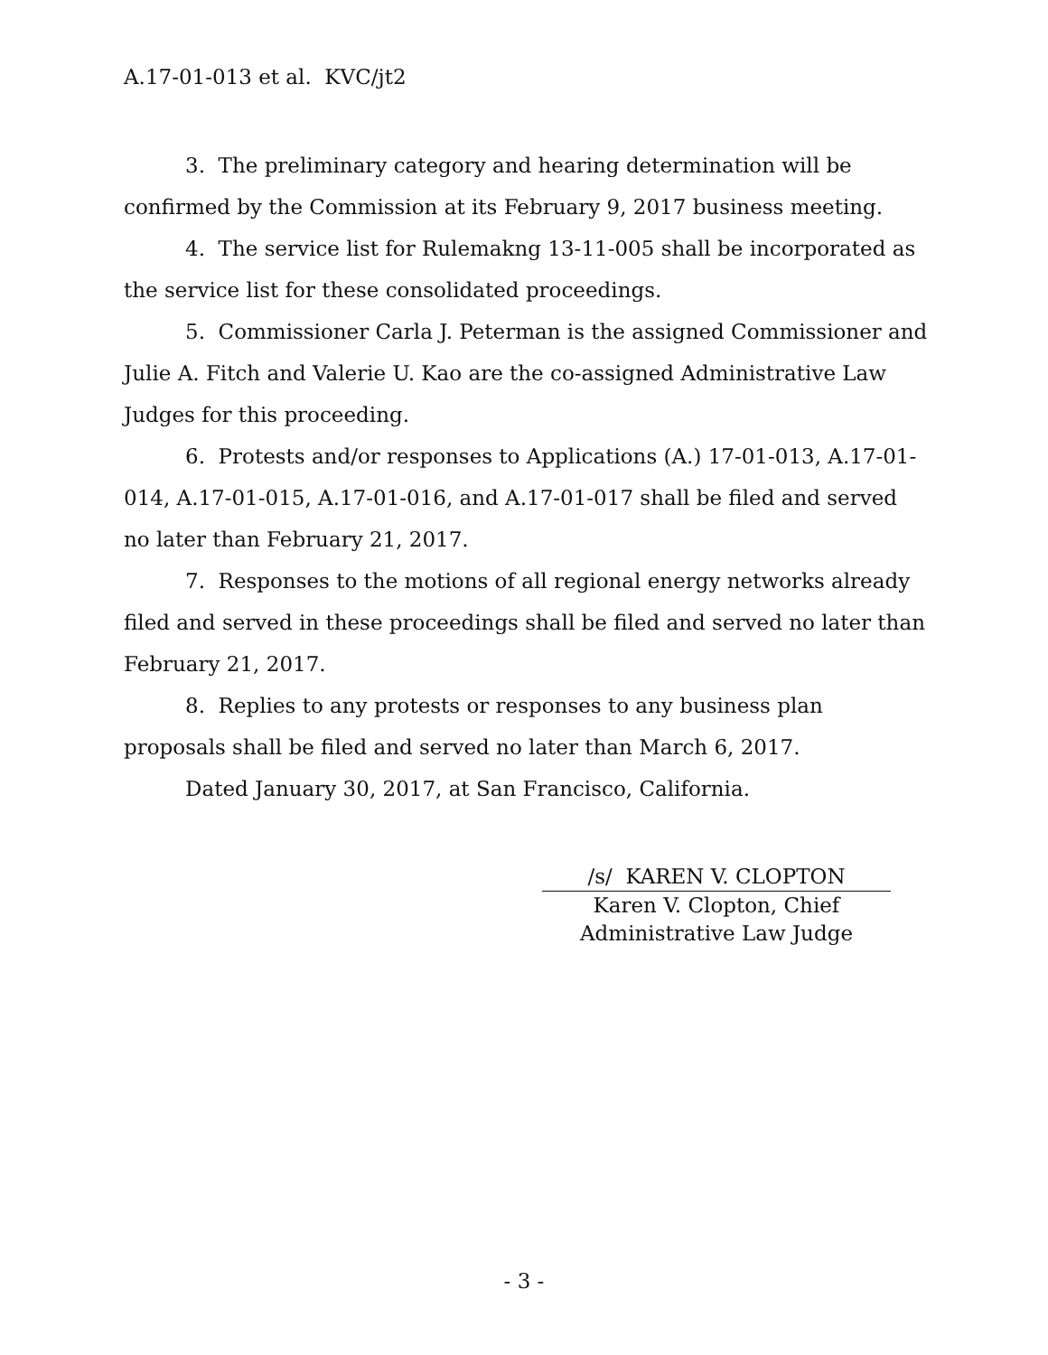A.17-01-013 et al. KVC/jt2
3. The preliminary category and hearing determination will be confirmed by the Commission at its February 9, 2017 business meeting.
4. The service list for Rulemakng 13-11-005 shall be incorporated as the service list for these consolidated proceedings.
5. Commissioner Carla J. Peterman is the assigned Commissioner and Julie A. Fitch and Valerie U. Kao are the co-assigned Administrative Law Judges for this proceeding.
6. Protests and/or responses to Applications (A.) 17-01-013, A.17-01-014, A.17-01-015, A.17-01-016, and A.17-01-017 shall be filed and served no later than February 21, 2017.
7. Responses to the motions of all regional energy networks already filed and served in these proceedings shall be filed and served no later than February 21, 2017.
8. Replies to any protests or responses to any business plan proposals shall be filed and served no later than March 6, 2017.
Dated January 30, 2017, at San Francisco, California.
/s/ KAREN V. CLOPTON
Karen V. Clopton, Chief
Administrative Law Judge
- 3 -